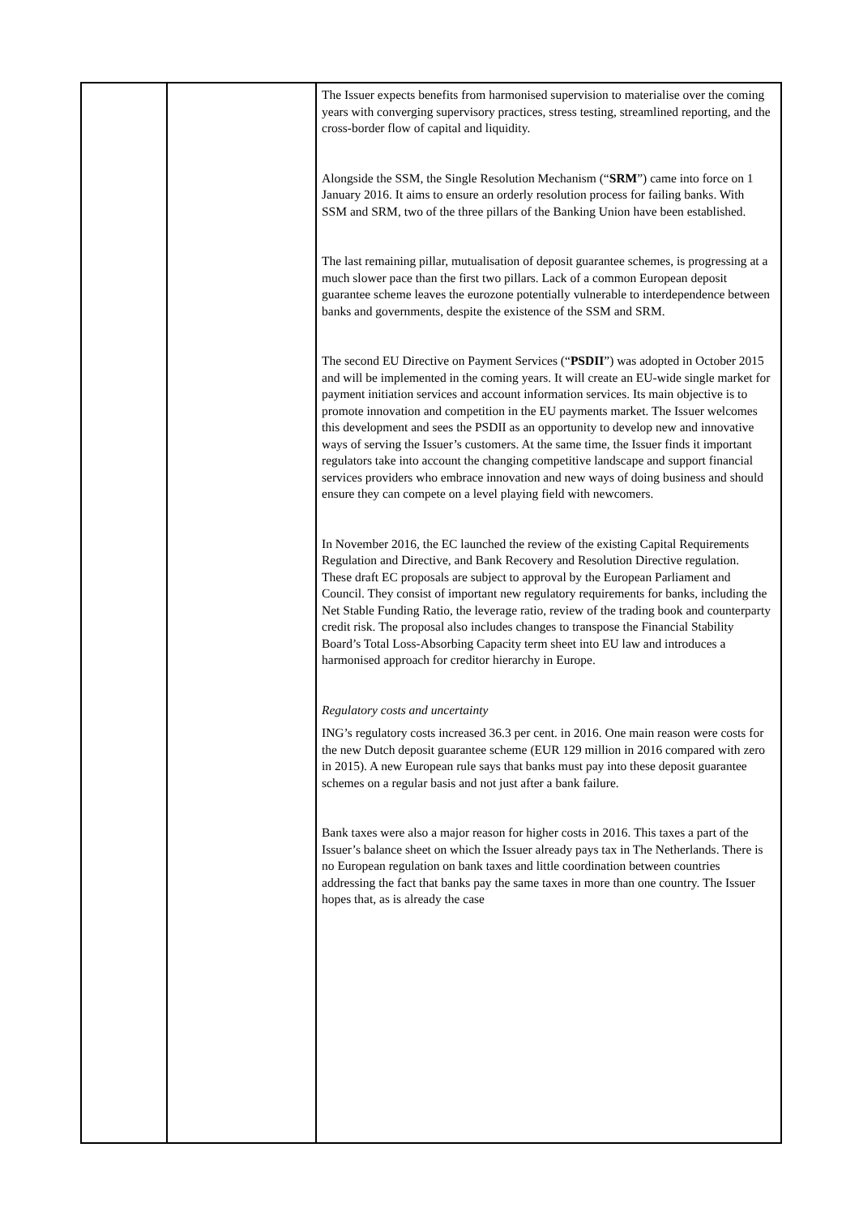| | | The Issuer expects benefits from harmonised supervision to materialise over the coming years with converging supervisory practices, stress testing, streamlined reporting, and the cross-border flow of capital and liquidity. Alongside the SSM, the Single Resolution Mechanism (“ SRM ”) came into force on 1 January 2016. It aims to ensure an orderly resolution process for failing banks. With SSM and SRM, two of the three pillars of the Banking Union have been established. The last remaining pillar, mutualisation of deposit guarantee schemes, is progressing at a much slower pace than the first two pillars. Lack of a common European deposit guarantee scheme leaves the eurozone potentially vulnerable to interdependence between banks and governments, despite the existence of the SSM and SRM. The second EU Directive on Payment Services (“ PSDII ”) was adopted in October 2015 and will be implemented in the coming years. It will create an EU-wide single market for payment initiation services and account information services. Its main objective is to promote innovation and competition in the EU payments market. The Issuer welcomes this development and sees the PSDII as an opportunity to develop new and innovative ways of serving the Issuer’s customers. At the same time, the Issuer finds it important regulators take into account the changing competitive landscape and support financial services providers who embrace innovation and new ways of doing business and should ensure they can compete on a level playing field with newcomers. In November 2016, the EC launched the review of the existing Capital Requirements Regulation and Directive, and Bank Recovery and Resolution Directive regulation. These draft EC proposals are subject to approval by the European Parliament and Council. They consist of important new regulatory requirements for banks, including the Net Stable Funding Ratio, the leverage ratio, review of the trading book and counterparty credit risk. The proposal also includes changes to transpose the Financial Stability Board’s Total Loss-Absorbing Capacity term sheet into EU law and introduces a harmonised approach for creditor hierarchy in Europe. Regulatory costs and uncertainty ING’s regulatory costs increased 36.3 per cent. in 2016. One main reason were costs for the new Dutch deposit guarantee scheme (EUR 129 million in 2016 compared with zero in 2015). A new European rule says that banks must pay into these deposit guarantee schemes on a regular basis and not just after a bank failure. Bank taxes were also a major reason for higher costs in 2016. This taxes a part of the Issuer’s balance sheet on which the Issuer already pays tax in The Netherlands. There is no European regulation on bank taxes and little coordination between countries addressing the fact that banks pay the same taxes in more than one country. The Issuer hopes that, as is already the case |